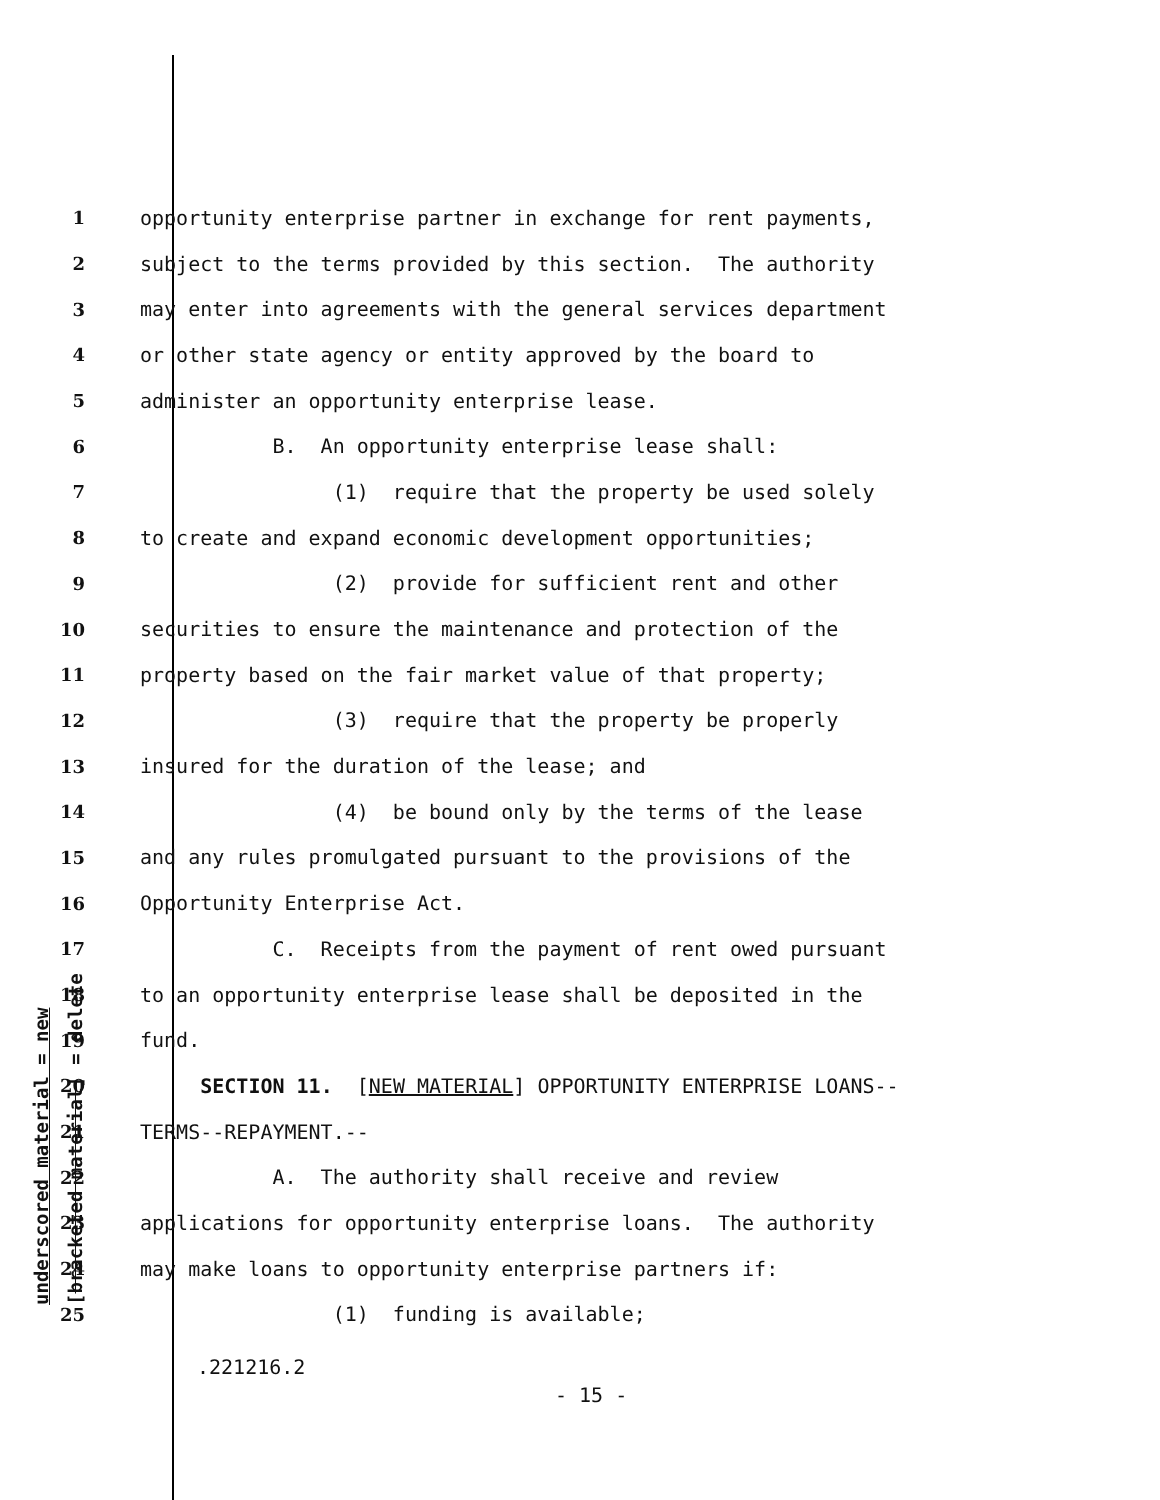underscored material = new [bracketed material] = delete
1 opportunity enterprise partner in exchange for rent payments,
2 subject to the terms provided by this section. The authority
3 may enter into agreements with the general services department
4 or other state agency or entity approved by the board to
5 administer an opportunity enterprise lease.
6 B. An opportunity enterprise lease shall:
7 (1) require that the property be used solely
8 to create and expand economic development opportunities;
9 (2) provide for sufficient rent and other
10 securities to ensure the maintenance and protection of the
11 property based on the fair market value of that property;
12 (3) require that the property be properly
13 insured for the duration of the lease; and
14 (4) be bound only by the terms of the lease
15 and any rules promulgated pursuant to the provisions of the
16 Opportunity Enterprise Act.
17 C. Receipts from the payment of rent owed pursuant
18 to an opportunity enterprise lease shall be deposited in the
19 fund.
20 SECTION 11. [NEW MATERIAL] OPPORTUNITY ENTERPRISE LOANS--
21 TERMS--REPAYMENT.--
22 A. The authority shall receive and review
23 applications for opportunity enterprise loans. The authority
24 may make loans to opportunity enterprise partners if:
25 (1) funding is available;
.221216.2
- 15 -